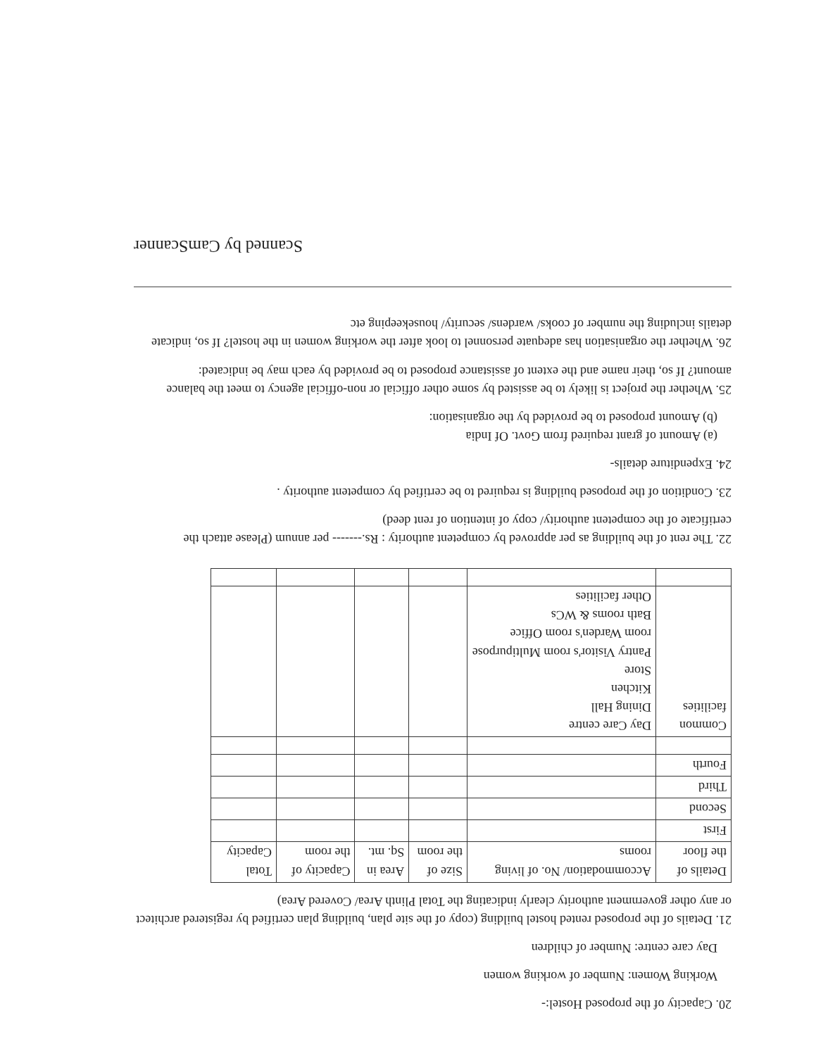20. Capacity of the proposed Hostel:-
Working Women: Number of working women
Day care centre: Number of children
21. Details of the proposed rented hostel building (copy of the site plan, building plan certified by registered architect or any other government authority clearly indicating the Total Plinth Area/ Covered Area)
| Details of the floor | Accommodation/ No. of living rooms | Size of the room | Area in Sq. mt. | Capacity of the room | Total Capacity |
| First | | | | | |
| Second | | | | | |
| Third | | | | | |
| Fourth | | | | | |
| Common facilities | Day Care centre Dining Hall Kitchen Store Pantry Visitor's room Multipurpose room Warden's room Office Bath rooms & WCs Other facilities | | | | |
22. The rent of the building as per approved by competent authority : Rs.------- per annum (Please attach the certificate of the competent authority/ copy of intention of rent deed)
23. Condition of the proposed building is required to be certified by competent authority .
24. Expenditure details-
(a) Amount of grant required from Govt. Of India
(b) Amount proposed to be provided by the organisation:
25. Whether the project is likely to be assisted by some other official or non-official agency to meet the balance amount? If so, their name and the extent of assistance proposed to be provided by each may be indicated:
26. Whether the organisation has adequate personnel to look after the working women in the hostel? If so, indicate details including the number of cooks/ wardens/ security/ housekeeping etc
Scanned by CamScanner